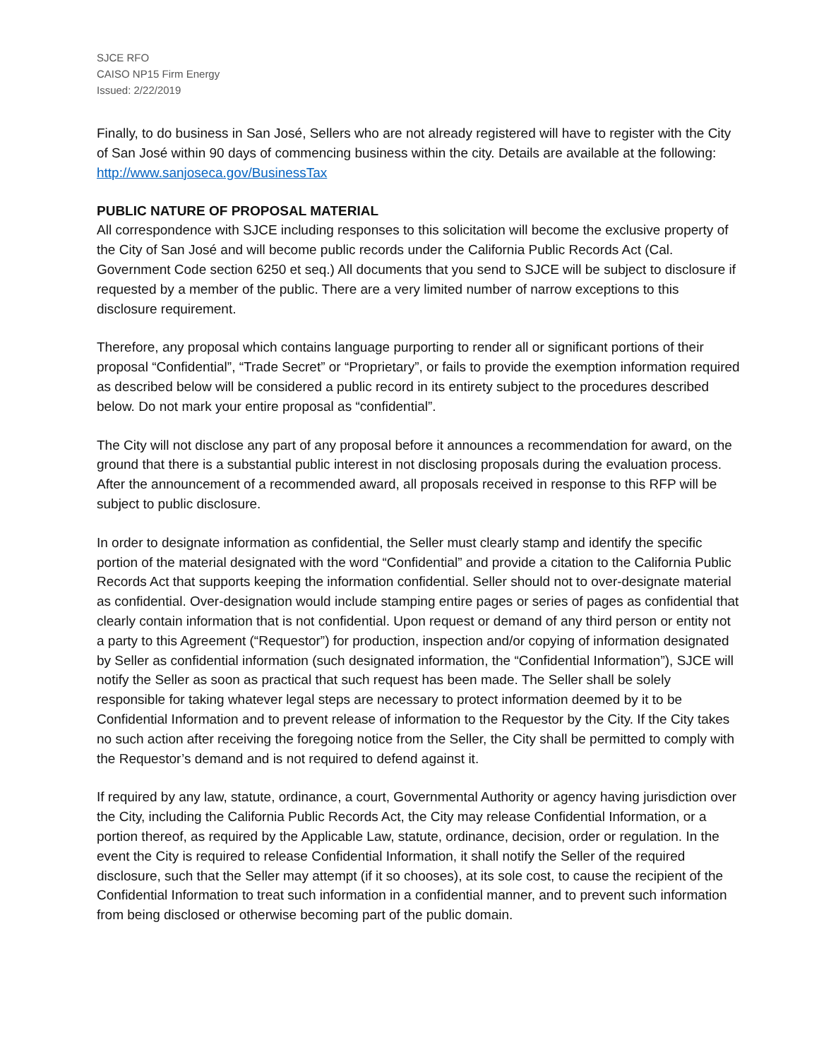SJCE RFO
CAISO NP15 Firm Energy
Issued: 2/22/2019
Finally, to do business in San José, Sellers who are not already registered will have to register with the City of San José within 90 days of commencing business within the city. Details are available at the following: http://www.sanjoseca.gov/BusinessTax
PUBLIC NATURE OF PROPOSAL MATERIAL
All correspondence with SJCE including responses to this solicitation will become the exclusive property of the City of San José and will become public records under the California Public Records Act (Cal. Government Code section 6250 et seq.) All documents that you send to SJCE will be subject to disclosure if requested by a member of the public. There are a very limited number of narrow exceptions to this disclosure requirement.
Therefore, any proposal which contains language purporting to render all or significant portions of their proposal “Confidential”, “Trade Secret” or “Proprietary”, or fails to provide the exemption information required as described below will be considered a public record in its entirety subject to the procedures described below. Do not mark your entire proposal as “confidential”.
The City will not disclose any part of any proposal before it announces a recommendation for award, on the ground that there is a substantial public interest in not disclosing proposals during the evaluation process. After the announcement of a recommended award, all proposals received in response to this RFP will be subject to public disclosure.
In order to designate information as confidential, the Seller must clearly stamp and identify the specific portion of the material designated with the word “Confidential” and provide a citation to the California Public Records Act that supports keeping the information confidential. Seller should not to over-designate material as confidential. Over-designation would include stamping entire pages or series of pages as confidential that clearly contain information that is not confidential. Upon request or demand of any third person or entity not a party to this Agreement (“Requestor”) for production, inspection and/or copying of information designated by Seller as confidential information (such designated information, the “Confidential Information”), SJCE will notify the Seller as soon as practical that such request has been made. The Seller shall be solely responsible for taking whatever legal steps are necessary to protect information deemed by it to be Confidential Information and to prevent release of information to the Requestor by the City. If the City takes no such action after receiving the foregoing notice from the Seller, the City shall be permitted to comply with the Requestor’s demand and is not required to defend against it.
If required by any law, statute, ordinance, a court, Governmental Authority or agency having jurisdiction over the City, including the California Public Records Act, the City may release Confidential Information, or a portion thereof, as required by the Applicable Law, statute, ordinance, decision, order or regulation. In the event the City is required to release Confidential Information, it shall notify the Seller of the required disclosure, such that the Seller may attempt (if it so chooses), at its sole cost, to cause the recipient of the Confidential Information to treat such information in a confidential manner, and to prevent such information from being disclosed or otherwise becoming part of the public domain.